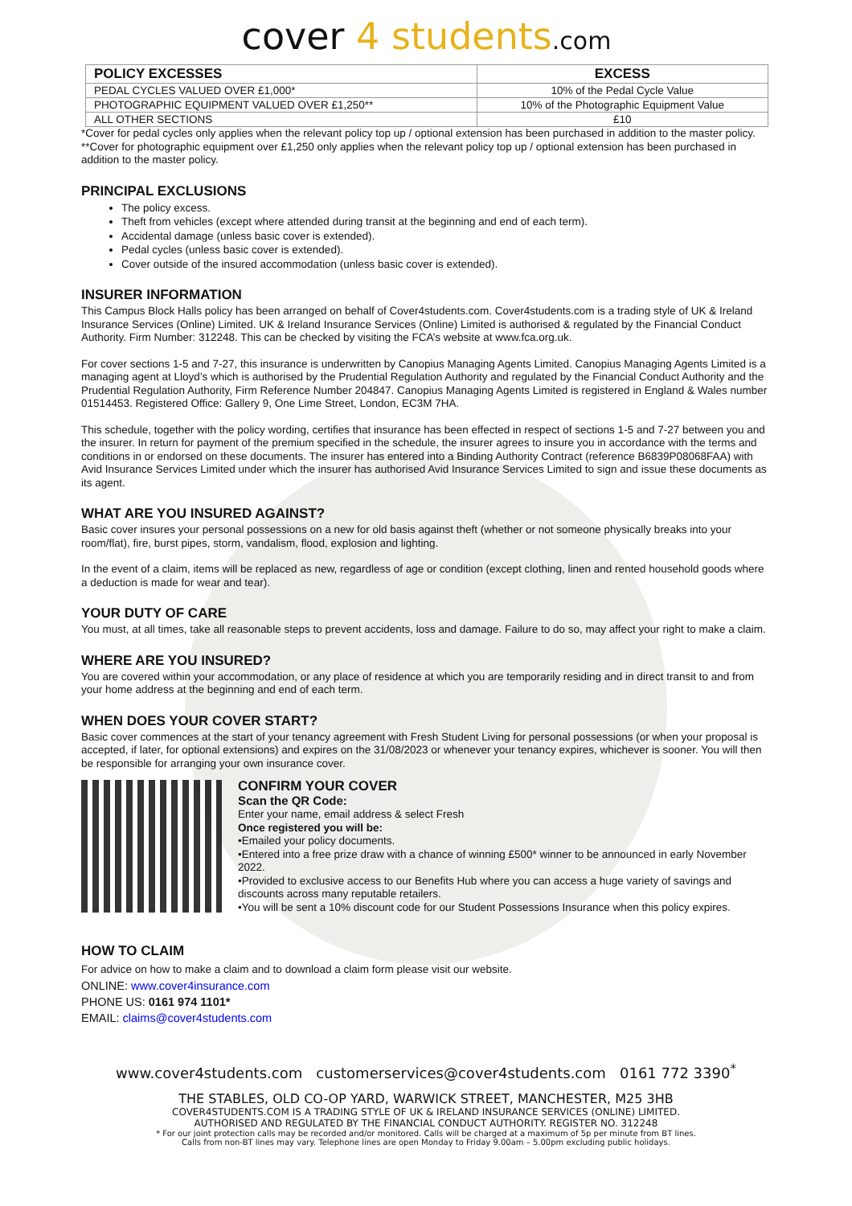cover 4 students.com
| POLICY EXCESSES | EXCESS |
| --- | --- |
| PEDAL CYCLES VALUED OVER £1,000* | 10% of the Pedal Cycle Value |
| PHOTOGRAPHIC EQUIPMENT VALUED OVER £1,250** | 10% of the Photographic Equipment Value |
| ALL OTHER SECTIONS | £10 |
*Cover for pedal cycles only applies when the relevant policy top up / optional extension has been purchased in addition to the master policy.
**Cover for photographic equipment over £1,250 only applies when the relevant policy top up / optional extension has been purchased in addition to the master policy.
PRINCIPAL EXCLUSIONS
The policy excess.
Theft from vehicles (except where attended during transit at the beginning and end of each term).
Accidental damage (unless basic cover is extended).
Pedal cycles (unless basic cover is extended).
Cover outside of the insured accommodation (unless basic cover is extended).
INSURER INFORMATION
This Campus Block Halls policy has been arranged on behalf of Cover4students.com. Cover4students.com is a trading style of UK & Ireland Insurance Services (Online) Limited. UK & Ireland Insurance Services (Online) Limited is authorised & regulated by the Financial Conduct Authority. Firm Number: 312248. This can be checked by visiting the FCA’s website at www.fca.org.uk.
For cover sections 1-5 and 7-27, this insurance is underwritten by Canopius Managing Agents Limited. Canopius Managing Agents Limited is a managing agent at Lloyd’s which is authorised by the Prudential Regulation Authority and regulated by the Financial Conduct Authority and the Prudential Regulation Authority, Firm Reference Number 204847. Canopius Managing Agents Limited is registered in England & Wales number 01514453. Registered Office: Gallery 9, One Lime Street, London, EC3M 7HA.
This schedule, together with the policy wording, certifies that insurance has been effected in respect of sections 1-5 and 7-27 between you and the insurer. In return for payment of the premium specified in the schedule, the insurer agrees to insure you in accordance with the terms and conditions in or endorsed on these documents. The insurer has entered into a Binding Authority Contract (reference B6839P08068FAA) with Avid Insurance Services Limited under which the insurer has authorised Avid Insurance Services Limited to sign and issue these documents as its agent.
WHAT ARE YOU INSURED AGAINST?
Basic cover insures your personal possessions on a new for old basis against theft (whether or not someone physically breaks into your room/flat), fire, burst pipes, storm, vandalism, flood, explosion and lighting.
In the event of a claim, items will be replaced as new, regardless of age or condition (except clothing, linen and rented household goods where a deduction is made for wear and tear).
YOUR DUTY OF CARE
You must, at all times, take all reasonable steps to prevent accidents, loss and damage. Failure to do so, may affect your right to make a claim.
WHERE ARE YOU INSURED?
You are covered within your accommodation, or any place of residence at which you are temporarily residing and in direct transit to and from your home address at the beginning and end of each term.
WHEN DOES YOUR COVER START?
Basic cover commences at the start of your tenancy agreement with Fresh Student Living for personal possessions (or when your proposal is accepted, if later, for optional extensions) and expires on the 31/08/2023 or whenever your tenancy expires, whichever is sooner. You will then be responsible for arranging your own insurance cover.
CONFIRM YOUR COVER
Scan the QR Code:
Enter your name, email address & select Fresh
Once registered you will be:
•Emailed your policy documents.
•Entered into a free prize draw with a chance of winning £500* winner to be announced in early November 2022.
•Provided to exclusive access to our Benefits Hub where you can access a huge variety of savings and discounts across many reputable retailers.
•You will be sent a 10% discount code for our Student Possessions Insurance when this policy expires.
HOW TO CLAIM
For advice on how to make a claim and to download a claim form please visit our website.
ONLINE: www.cover4insurance.com
PHONE US: 0161 974 1101*
EMAIL: claims@cover4students.com
www.cover4students.com customerservices@cover4students.com 0161 772 3390<sup>*</sup>
THE STABLES, OLD CO-OP YARD, WARWICK STREET, MANCHESTER, M25 3HB
COVER4STUDENTS.COM IS A TRADING STYLE OF UK & IRELAND INSURANCE SERVICES (ONLINE) LIMITED.
AUTHORISED AND REGULATED BY THE FINANCIAL CONDUCT AUTHORITY. REGISTER NO. 312248
* For our joint protection calls may be recorded and/or monitored. Calls will be charged at a maximum of 5p per minute from BT lines.
Calls from non-BT lines may vary. Telephone lines are open Monday to Friday 9.00am – 5.00pm excluding public holidays.